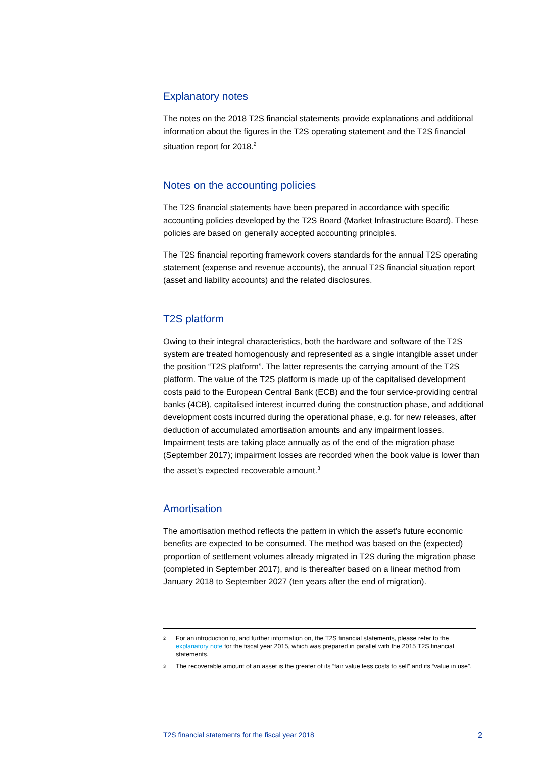Explanatory notes
The notes on the 2018 T2S financial statements provide explanations and additional information about the figures in the T2S operating statement and the T2S financial situation report for 2018.<sup>2</sup>
Notes on the accounting policies
The T2S financial statements have been prepared in accordance with specific accounting policies developed by the T2S Board (Market Infrastructure Board). These policies are based on generally accepted accounting principles.
The T2S financial reporting framework covers standards for the annual T2S operating statement (expense and revenue accounts), the annual T2S financial situation report (asset and liability accounts) and the related disclosures.
T2S platform
Owing to their integral characteristics, both the hardware and software of the T2S system are treated homogenously and represented as a single intangible asset under the position “T2S platform”. The latter represents the carrying amount of the T2S platform. The value of the T2S platform is made up of the capitalised development costs paid to the European Central Bank (ECB) and the four service-providing central banks (4CB), capitalised interest incurred during the construction phase, and additional development costs incurred during the operational phase, e.g. for new releases, after deduction of accumulated amortisation amounts and any impairment losses. Impairment tests are taking place annually as of the end of the migration phase (September 2017); impairment losses are recorded when the book value is lower than the asset’s expected recoverable amount.<sup>3</sup>
Amortisation
The amortisation method reflects the pattern in which the asset’s future economic benefits are expected to be consumed. The method was based on the (expected) proportion of settlement volumes already migrated in T2S during the migration phase (completed in September 2017), and is thereafter based on a linear method from January 2018 to September 2027 (ten years after the end of migration).
2 For an introduction to, and further information on, the T2S financial statements, please refer to the explanatory note for the fiscal year 2015, which was prepared in parallel with the 2015 T2S financial statements.
3 The recoverable amount of an asset is the greater of its “fair value less costs to sell” and its “value in use”.
T2S financial statements for the fiscal year 2018 2